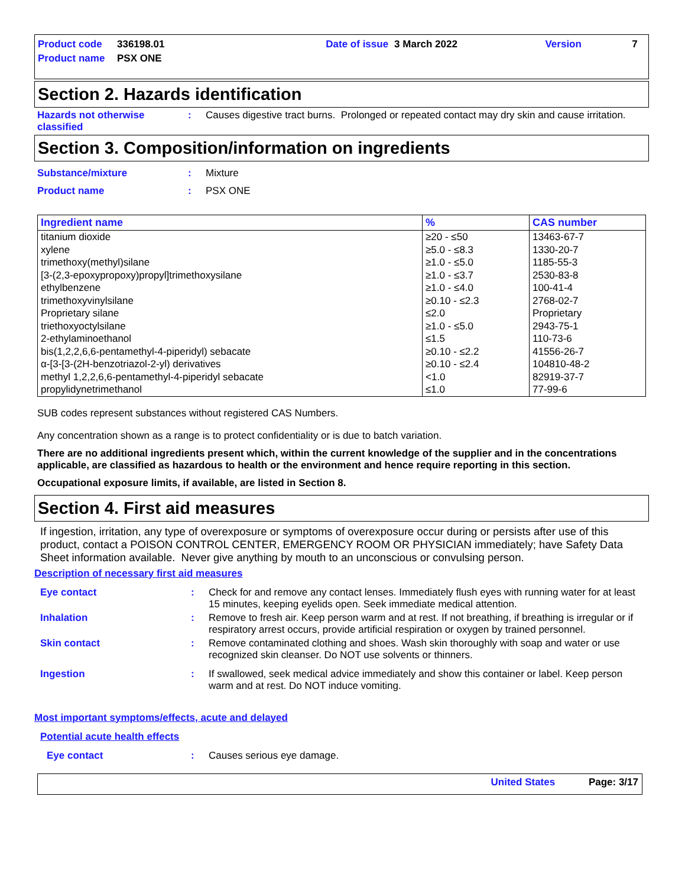| Product code | 336198.01 | Date of issue | 3 March 2022 | Version | 7 |
| Product name | PSX ONE | | | | |
Section 2. Hazards identification
Hazards not otherwise classified
: Causes digestive tract burns. Prolonged or repeated contact may dry skin and cause irritation.
Section 3. Composition/information on ingredients
Substance/mixture : Mixture
Product name : PSX ONE
| Ingredient name | % | CAS number |
| --- | --- | --- |
| titanium dioxide xylene trimethoxy(methyl)silane [3-(2,3-epoxypropoxy)propyl]trimethoxysilane ethylbenzene trimethoxyvinylsilane Proprietary silane triethoxyoctylsilane 2-ethylaminoethanol bis(1,2,2,6,6-pentamethyl-4-piperidyl) sebacate α-[3-[3-(2H-benzotriazol-2-yl) derivatives methyl 1,2,2,6,6-pentamethyl-4-piperidyl sebacate propylidynetrimethanol | ≥20 - ≤50 ≥5.0 - ≤8.3 ≥1.0 - ≤5.0 ≥1.0 - ≤3.7 ≥1.0 - ≤4.0 ≥0.10 - ≤2.3 ≤2.0 ≥1.0 - ≤5.0 ≤1.5 ≥0.10 - ≤2.2 ≥0.10 - ≤2.4 <1.0 ≤1.0 | 13463-67-7 1330-20-7 1185-55-3 2530-83-8 100-41-4 2768-02-7 Proprietary 2943-75-1 110-73-6 41556-26-7 104810-48-2 82919-37-7 77-99-6 |
SUB codes represent substances without registered CAS Numbers.
Any concentration shown as a range is to protect confidentiality or is due to batch variation.
There are no additional ingredients present which, within the current knowledge of the supplier and in the concentrations applicable, are classified as hazardous to health or the environment and hence require reporting in this section.
Occupational exposure limits, if available, are listed in Section 8.
Section 4. First aid measures
If ingestion, irritation, any type of overexposure or symptoms of overexposure occur during or persists after use of this product, contact a POISON CONTROL CENTER, EMERGENCY ROOM OR PHYSICIAN immediately; have Safety Data Sheet information available. Never give anything by mouth to an unconscious or convulsing person.
Description of necessary first aid measures
Eye contact : Check for and remove any contact lenses. Immediately flush eyes with running water for at least 15 minutes, keeping eyelids open. Seek immediate medical attention.
Inhalation : Remove to fresh air. Keep person warm and at rest. If not breathing, if breathing is irregular or if respiratory arrest occurs, provide artificial respiration or oxygen by trained personnel.
Skin contact : Remove contaminated clothing and shoes. Wash skin thoroughly with soap and water or use recognized skin cleanser. Do NOT use solvents or thinners.
Ingestion : If swallowed, seek medical advice immediately and show this container or label. Keep person warm and at rest. Do NOT induce vomiting.
Most important symptoms/effects, acute and delayed
Potential acute health effects
Eye contact : Causes serious eye damage.
United States Page: 3/17